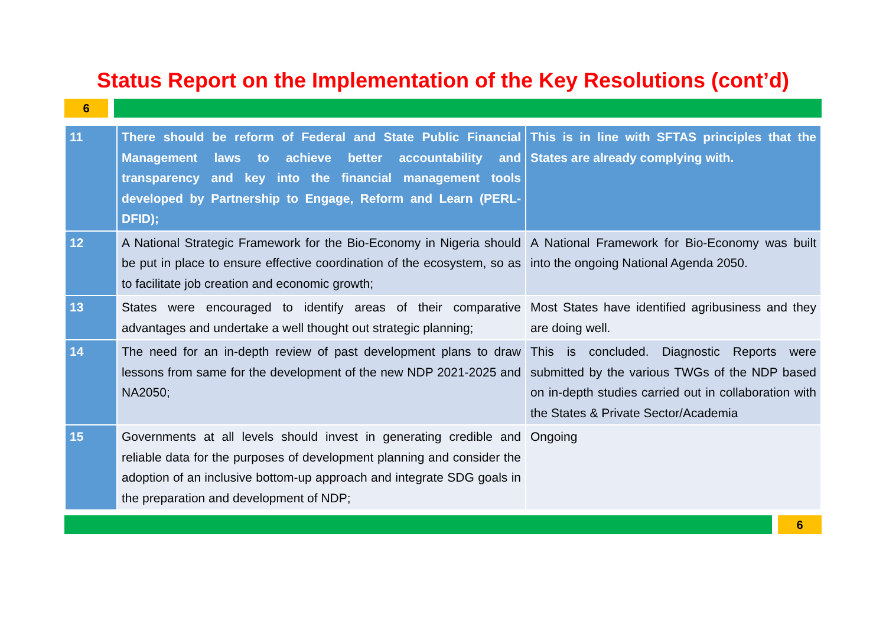Status Report on the Implementation of the Key Resolutions (cont’d)
6
| 11 | There should be reform of Federal and State Public Financial Management laws to achieve better accountability and transparency and key into the financial management tools developed by Partnership to Engage, Reform and Learn (PERL-DFID); | This is in line with SFTAS principles that the States are already complying with. |
| 12 | A National Strategic Framework for the Bio-Economy in Nigeria should be put in place to ensure effective coordination of the ecosystem, so as to facilitate job creation and economic growth; | A National Framework for Bio-Economy was built into the ongoing National Agenda 2050. |
| 13 | States were encouraged to identify areas of their comparative advantages and undertake a well thought out strategic planning; | Most States have identified agribusiness and they are doing well. |
| 14 | The need for an in-depth review of past development plans to draw lessons from same for the development of the new NDP 2021-2025 and NA2050; | This is concluded. Diagnostic Reports were submitted by the various TWGs of the NDP based on in-depth studies carried out in collaboration with the States & Private Sector/Academia |
| 15 | Governments at all levels should invest in generating credible and reliable data for the purposes of development planning and consider the adoption of an inclusive bottom-up approach and integrate SDG goals in the preparation and development of NDP; | Ongoing |
6